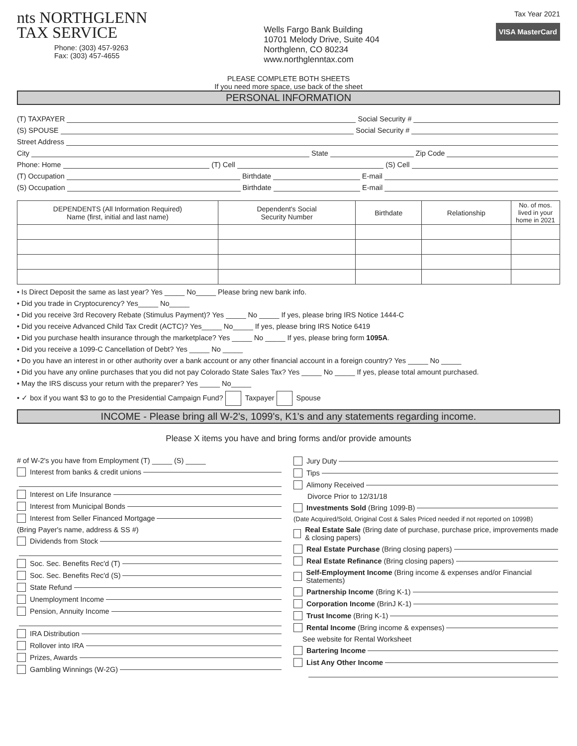nts NORTHGLENN
TAX SERVICE
Phone: (303) 457-9263
Fax: (303) 457-4655
Wells Fargo Bank Building
10701 Melody Drive, Suite 404
Northglenn, CO 80234
www.northglenntax.com
Tax Year 2021
VISA MasterCard
PLEASE COMPLETE BOTH SHEETS
If you need more space, use back of the sheet
PERSONAL INFORMATION
(T) TAXPAYER Social Security #
(S) SPOUSE Social Security #
Street Address
City State Zip Code
Phone: Home (T) Cell (S) Cell
(T) Occupation Birthdate E-mail
(S) Occupation Birthdate E-mail
| DEPENDENTS (All Information Required) Name (first, initial and last name) | Dependent's Social Security Number | Birthdate | Relationship | No. of mos. lived in your home in 2021 |
| --- | --- | --- | --- | --- |
• Is Direct Deposit the same as last year? Yes _____ No_____ Please bring new bank info.
• Did you trade in Cryptocurency? Yes_____ No_____
• Did you receive 3rd Recovery Rebate (Stimulus Payment)? Yes _____ No _____ If yes, please bring IRS Notice 1444-C
• Did you receive Advanced Child Tax Credit (ACTC)? Yes_____ No_____ If yes, please bring IRS Notice 6419
• Did you purchase health insurance through the marketplace? Yes _____ No _____ If yes, please bring form 1095A.
• Did you receive a 1099-C Cancellation of Debt? Yes _____ No _____
• Do you have an interest in or other authority over a bank account or any other financial account in a foreign country? Yes _____ No _____
• Did you have any online purchases that you did not pay Colorado State Sales Tax? Yes _____ No _____ If yes, please total amount purchased.
• May the IRS discuss your return with the preparer? Yes _____ No_____
• ✓ box if you want $3 to go to the Presidential Campaign Fund? Taxpayer Spouse
INCOME - Please bring all W-2's, 1099's, K1's and any statements regarding income.
Please X items you have and bring forms and/or provide amounts
# of W-2's you have from Employment (T) _____ (S) _____
Interest from banks & credit unions
Interest on Life Insurance
Interest from Municipal Bonds
Interest from Seller Financed Mortgage
(Bring Payer's name, address & SS #)
Dividends from Stock
Soc. Sec. Benefits Rec'd (T)
Soc. Sec. Benefits Rec'd (S)
State Refund
Unemployment Income
Pension, Annuity Income
IRA Distribution
Rollover into IRA
Prizes, Awards
Gambling Winnings (W-2G)
Jury Duty
Tips
Alimony Received
Divorce Prior to 12/31/18
Investments Sold (Bring 1099-B)
(Date Acquired/Sold, Original Cost & Sales Priced needed if not reported on 1099B)
Real Estate Sale (Bring date of purchase, purchase price, improvements made & closing papers)
Real Estate Purchase (Bring closing papers)
Real Estate Refinance (Bring closing papers)
Self-Employment Income (Bring income & expenses and/or Financial Statements)
Partnership Income (Bring K-1)
Corporation Income (BrinJ K-1)
Trust Income (Bring K-1)
Rental Income (Bring income & expenses)
See website for Rental Worksheet
Bartering Income
List Any Other Income